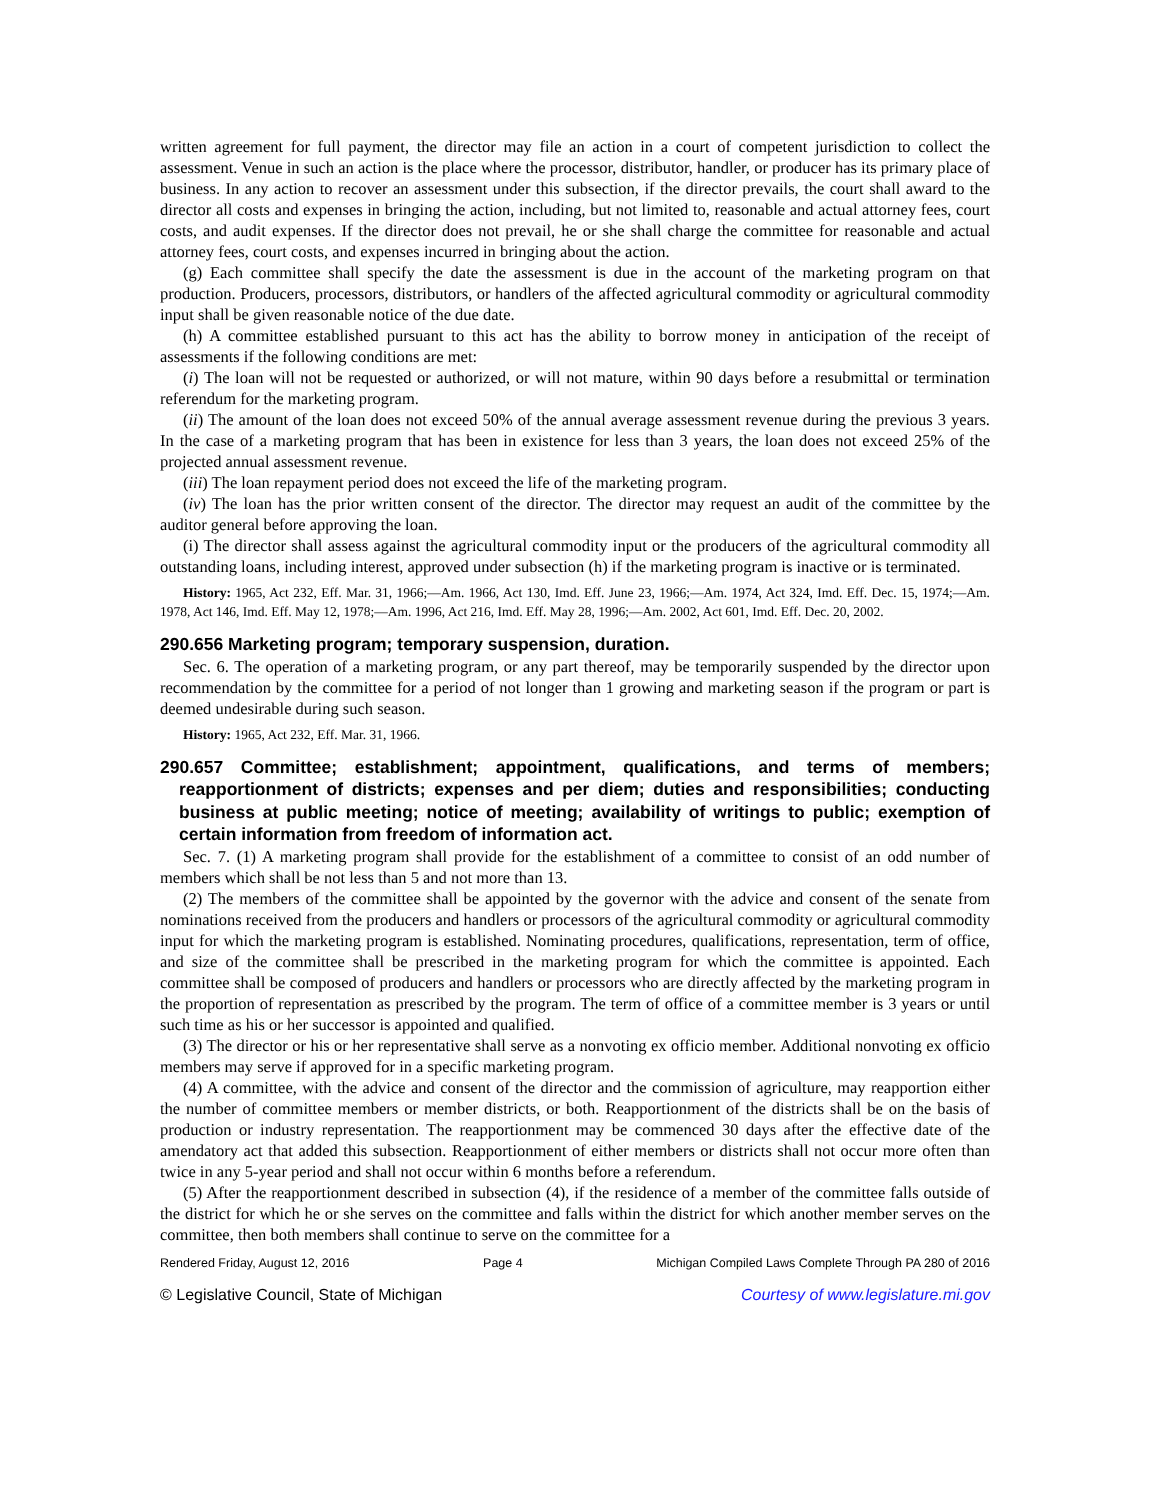written agreement for full payment, the director may file an action in a court of competent jurisdiction to collect the assessment. Venue in such an action is the place where the processor, distributor, handler, or producer has its primary place of business. In any action to recover an assessment under this subsection, if the director prevails, the court shall award to the director all costs and expenses in bringing the action, including, but not limited to, reasonable and actual attorney fees, court costs, and audit expenses. If the director does not prevail, he or she shall charge the committee for reasonable and actual attorney fees, court costs, and expenses incurred in bringing about the action.
(g) Each committee shall specify the date the assessment is due in the account of the marketing program on that production. Producers, processors, distributors, or handlers of the affected agricultural commodity or agricultural commodity input shall be given reasonable notice of the due date.
(h) A committee established pursuant to this act has the ability to borrow money in anticipation of the receipt of assessments if the following conditions are met:
(i) The loan will not be requested or authorized, or will not mature, within 90 days before a resubmittal or termination referendum for the marketing program.
(ii) The amount of the loan does not exceed 50% of the annual average assessment revenue during the previous 3 years. In the case of a marketing program that has been in existence for less than 3 years, the loan does not exceed 25% of the projected annual assessment revenue.
(iii) The loan repayment period does not exceed the life of the marketing program.
(iv) The loan has the prior written consent of the director. The director may request an audit of the committee by the auditor general before approving the loan.
(i) The director shall assess against the agricultural commodity input or the producers of the agricultural commodity all outstanding loans, including interest, approved under subsection (h) if the marketing program is inactive or is terminated.
History: 1965, Act 232, Eff. Mar. 31, 1966;—Am. 1966, Act 130, Imd. Eff. June 23, 1966;—Am. 1974, Act 324, Imd. Eff. Dec. 15, 1974;—Am. 1978, Act 146, Imd. Eff. May 12, 1978;—Am. 1996, Act 216, Imd. Eff. May 28, 1996;—Am. 2002, Act 601, Imd. Eff. Dec. 20, 2002.
290.656 Marketing program; temporary suspension, duration.
Sec. 6. The operation of a marketing program, or any part thereof, may be temporarily suspended by the director upon recommendation by the committee for a period of not longer than 1 growing and marketing season if the program or part is deemed undesirable during such season.
History: 1965, Act 232, Eff. Mar. 31, 1966.
290.657 Committee; establishment; appointment, qualifications, and terms of members; reapportionment of districts; expenses and per diem; duties and responsibilities; conducting business at public meeting; notice of meeting; availability of writings to public; exemption of certain information from freedom of information act.
Sec. 7. (1) A marketing program shall provide for the establishment of a committee to consist of an odd number of members which shall be not less than 5 and not more than 13.
(2) The members of the committee shall be appointed by the governor with the advice and consent of the senate from nominations received from the producers and handlers or processors of the agricultural commodity or agricultural commodity input for which the marketing program is established. Nominating procedures, qualifications, representation, term of office, and size of the committee shall be prescribed in the marketing program for which the committee is appointed. Each committee shall be composed of producers and handlers or processors who are directly affected by the marketing program in the proportion of representation as prescribed by the program. The term of office of a committee member is 3 years or until such time as his or her successor is appointed and qualified.
(3) The director or his or her representative shall serve as a nonvoting ex officio member. Additional nonvoting ex officio members may serve if approved for in a specific marketing program.
(4) A committee, with the advice and consent of the director and the commission of agriculture, may reapportion either the number of committee members or member districts, or both. Reapportionment of the districts shall be on the basis of production or industry representation. The reapportionment may be commenced 30 days after the effective date of the amendatory act that added this subsection. Reapportionment of either members or districts shall not occur more often than twice in any 5-year period and shall not occur within 6 months before a referendum.
(5) After the reapportionment described in subsection (4), if the residence of a member of the committee falls outside of the district for which he or she serves on the committee and falls within the district for which another member serves on the committee, then both members shall continue to serve on the committee for a
Rendered Friday, August 12, 2016 Page 4 Michigan Compiled Laws Complete Through PA 280 of 2016
© Legislative Council, State of Michigan Courtesy of www.legislature.mi.gov